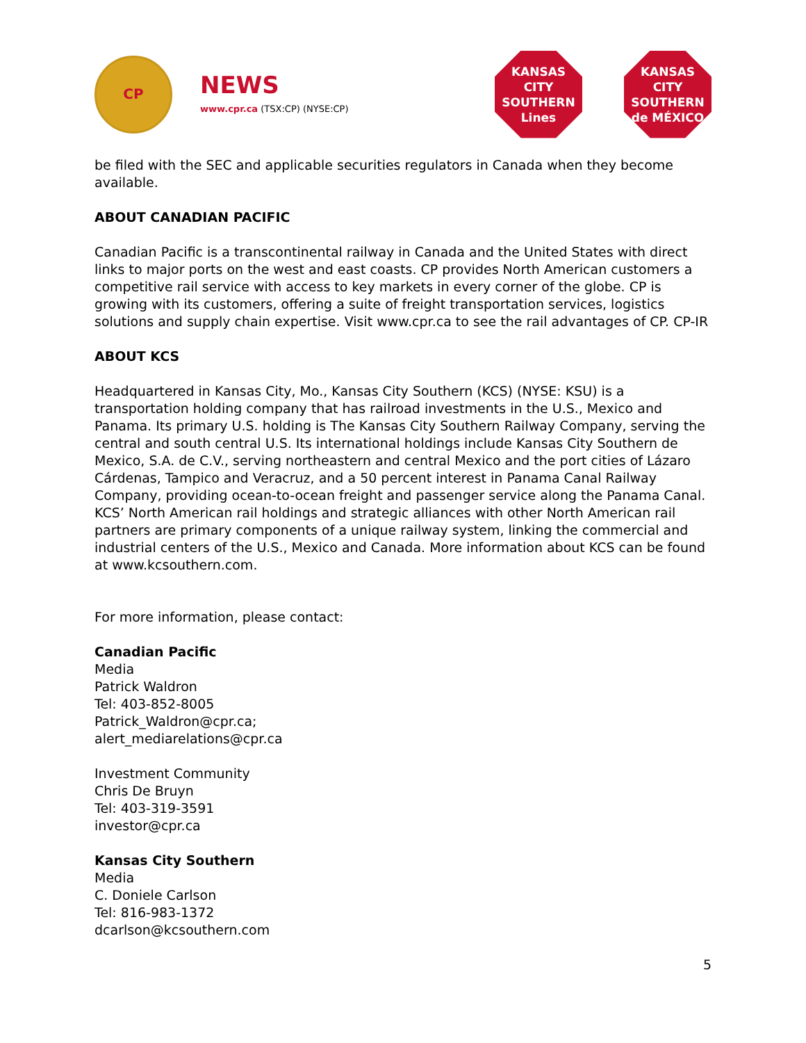CP
NEWS
www.cpr.ca (TSX:CP) (NYSE:CP)
KANSAS
CITY
SOUTHERN
Lines
KANSAS
CITY
SOUTHERN
de MÉXICO
be filed with the SEC and applicable securities regulators in Canada when they become available.
ABOUT CANADIAN PACIFIC
Canadian Pacific is a transcontinental railway in Canada and the United States with direct links to major ports on the west and east coasts. CP provides North American customers a competitive rail service with access to key markets in every corner of the globe. CP is growing with its customers, offering a suite of freight transportation services, logistics solutions and supply chain expertise. Visit www.cpr.ca to see the rail advantages of CP. CP-IR
ABOUT KCS
Headquartered in Kansas City, Mo., Kansas City Southern (KCS) (NYSE: KSU) is a transportation holding company that has railroad investments in the U.S., Mexico and Panama. Its primary U.S. holding is The Kansas City Southern Railway Company, serving the central and south central U.S. Its international holdings include Kansas City Southern de Mexico, S.A. de C.V., serving northeastern and central Mexico and the port cities of Lázaro Cárdenas, Tampico and Veracruz, and a 50 percent interest in Panama Canal Railway Company, providing ocean-to-ocean freight and passenger service along the Panama Canal. KCS’ North American rail holdings and strategic alliances with other North American rail partners are primary components of a unique railway system, linking the commercial and industrial centers of the U.S., Mexico and Canada. More information about KCS can be found at www.kcsouthern.com.
For more information, please contact:
Canadian Pacific
Media
Patrick Waldron
Tel: 403-852-8005
Patrick_Waldron@cpr.ca;
alert_mediarelations@cpr.ca
Investment Community
Chris De Bruyn
Tel: 403-319-3591
investor@cpr.ca
Kansas City Southern
Media
C. Doniele Carlson
Tel: 816-983-1372
dcarlson@kcsouthern.com
5